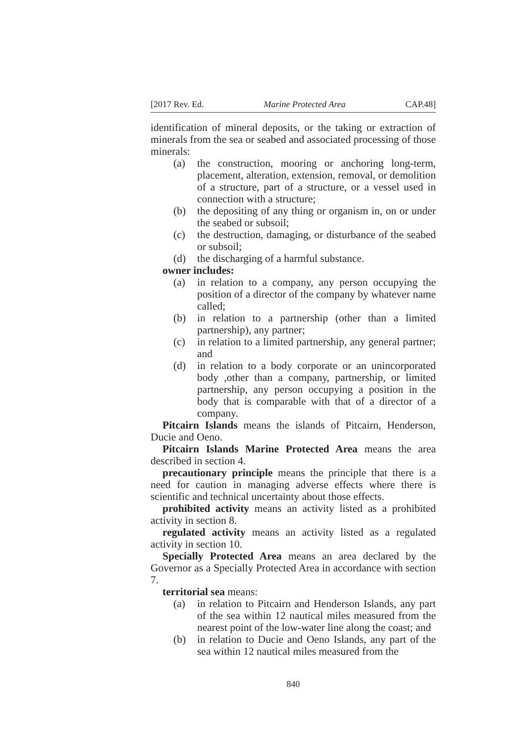[2017 Rev. Ed. Marine Protected Area CAP.48]
identification of mineral deposits, or the taking or extraction of minerals from the sea or seabed and associated processing of those minerals:
(a) the construction, mooring or anchoring long-term, placement, alteration, extension, removal, or demolition of a structure, part of a structure, or a vessel used in connection with a structure;
(b) the depositing of any thing or organism in, on or under the seabed or subsoil;
(c) the destruction, damaging, or disturbance of the seabed or subsoil;
(d) the discharging of a harmful substance.
owner includes:
(a) in relation to a company, any person occupying the position of a director of the company by whatever name called;
(b) in relation to a partnership (other than a limited partnership), any partner;
(c) in relation to a limited partnership, any general partner; and
(d) in relation to a body corporate or an unincorporated body ,other than a company, partnership, or limited partnership, any person occupying a position in the body that is comparable with that of a director of a company.
Pitcairn Islands means the islands of Pitcairn, Henderson, Ducie and Oeno.
Pitcairn Islands Marine Protected Area means the area described in section 4.
precautionary principle means the principle that there is a need for caution in managing adverse effects where there is scientific and technical uncertainty about those effects.
prohibited activity means an activity listed as a prohibited activity in section 8.
regulated activity means an activity listed as a regulated activity in section 10.
Specially Protected Area means an area declared by the Governor as a Specially Protected Area in accordance with section 7.
territorial sea means:
(a) in relation to Pitcairn and Henderson Islands, any part of the sea within 12 nautical miles measured from the nearest point of the low-water line along the coast; and
(b) in relation to Ducie and Oeno Islands, any part of the sea within 12 nautical miles measured from the
840